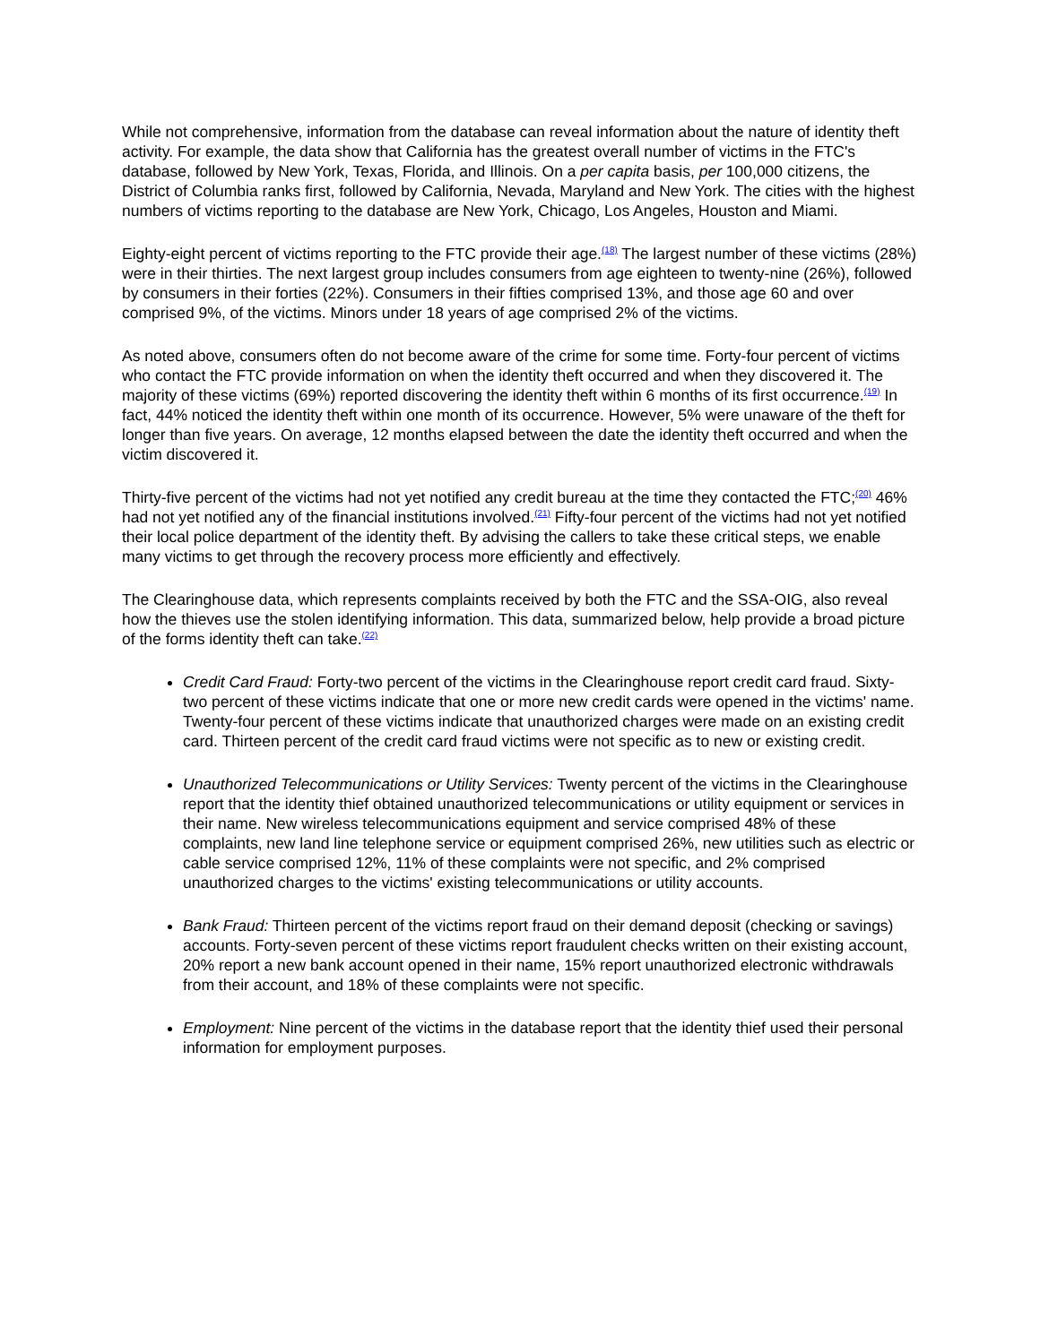While not comprehensive, information from the database can reveal information about the nature of identity theft activity. For example, the data show that California has the greatest overall number of victims in the FTC's database, followed by New York, Texas, Florida, and Illinois. On a per capita basis, per 100,000 citizens, the District of Columbia ranks first, followed by California, Nevada, Maryland and New York. The cities with the highest numbers of victims reporting to the database are New York, Chicago, Los Angeles, Houston and Miami.
Eighty-eight percent of victims reporting to the FTC provide their age.<sup>(18)</sup> The largest number of these victims (28%) were in their thirties. The next largest group includes consumers from age eighteen to twenty-nine (26%), followed by consumers in their forties (22%). Consumers in their fifties comprised 13%, and those age 60 and over comprised 9%, of the victims. Minors under 18 years of age comprised 2% of the victims.
As noted above, consumers often do not become aware of the crime for some time. Forty-four percent of victims who contact the FTC provide information on when the identity theft occurred and when they discovered it. The majority of these victims (69%) reported discovering the identity theft within 6 months of its first occurrence.<sup>(19)</sup> In fact, 44% noticed the identity theft within one month of its occurrence. However, 5% were unaware of the theft for longer than five years. On average, 12 months elapsed between the date the identity theft occurred and when the victim discovered it.
Thirty-five percent of the victims had not yet notified any credit bureau at the time they contacted the FTC;<sup>(20)</sup> 46% had not yet notified any of the financial institutions involved.<sup>(21)</sup> Fifty-four percent of the victims had not yet notified their local police department of the identity theft. By advising the callers to take these critical steps, we enable many victims to get through the recovery process more efficiently and effectively.
The Clearinghouse data, which represents complaints received by both the FTC and the SSA-OIG, also reveal how the thieves use the stolen identifying information. This data, summarized below, help provide a broad picture of the forms identity theft can take.<sup>(22)</sup>
Credit Card Fraud: Forty-two percent of the victims in the Clearinghouse report credit card fraud. Sixty-two percent of these victims indicate that one or more new credit cards were opened in the victims' name. Twenty-four percent of these victims indicate that unauthorized charges were made on an existing credit card. Thirteen percent of the credit card fraud victims were not specific as to new or existing credit.
Unauthorized Telecommunications or Utility Services: Twenty percent of the victims in the Clearinghouse report that the identity thief obtained unauthorized telecommunications or utility equipment or services in their name. New wireless telecommunications equipment and service comprised 48% of these complaints, new land line telephone service or equipment comprised 26%, new utilities such as electric or cable service comprised 12%, 11% of these complaints were not specific, and 2% comprised unauthorized charges to the victims' existing telecommunications or utility accounts.
Bank Fraud: Thirteen percent of the victims report fraud on their demand deposit (checking or savings) accounts. Forty-seven percent of these victims report fraudulent checks written on their existing account, 20% report a new bank account opened in their name, 15% report unauthorized electronic withdrawals from their account, and 18% of these complaints were not specific.
Employment: Nine percent of the victims in the database report that the identity thief used their personal information for employment purposes.